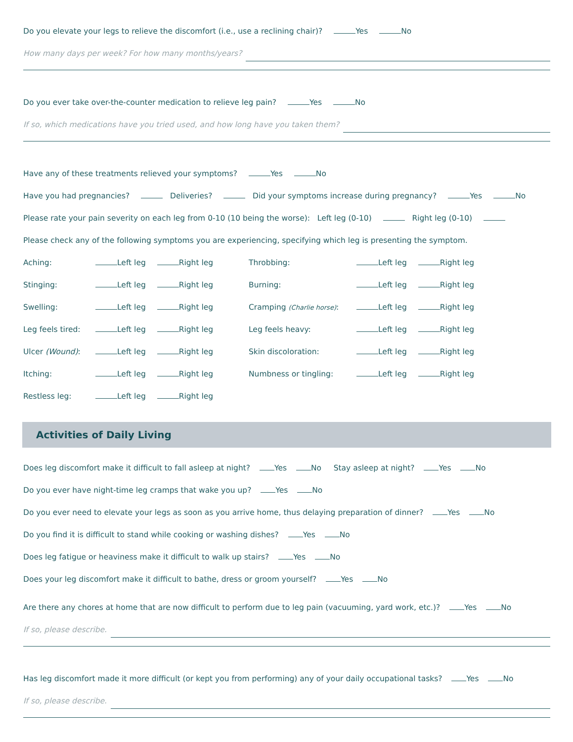Do you elevate your legs to relieve the discomfort (i.e., use a reclining chair)? Yes No
How many days per week? For how many months/years?
Do you ever take over-the-counter medication to relieve leg pain? Yes No
If so, which medications have you tried used, and how long have you taken them?
Have any of these treatments relieved your symptoms? Yes No
Have you had pregnancies? Deliveries? Did your symptoms increase during pregnancy? Yes No
Please rate your pain severity on each leg from 0-10 (10 being the worse): Left leg (0-10) Right leg (0-10)
Please check any of the following symptoms you are experiencing, specifying which leg is presenting the symptom.
Aching:
Left leg Right leg
Throbbing:
Left leg Right leg
Stinging:
Left leg Right leg
Burning:
Left leg Right leg
Swelling:
Left leg Right leg
Cramping (Charlie horse):
Left leg Right leg
Leg feels tired:
Left leg Right leg
Leg feels heavy:
Left leg Right leg
Ulcer (Wound):
Left leg Right leg
Skin discoloration:
Left leg Right leg
Itching:
Left leg Right leg
Numbness or tingling:
Left leg Right leg
Restless leg:
Left leg Right leg
Activities of Daily Living
Does leg discomfort make it difficult to fall asleep at night? Yes No Stay asleep at night? Yes No
Do you ever have night-time leg cramps that wake you up? Yes No
Do you ever need to elevate your legs as soon as you arrive home, thus delaying preparation of dinner? Yes No
Do you find it is difficult to stand while cooking or washing dishes? Yes No
Does leg fatigue or heaviness make it difficult to walk up stairs? Yes No
Does your leg discomfort make it difficult to bathe, dress or groom yourself? Yes No
Are there any chores at home that are now difficult to perform due to leg pain (vacuuming, yard work, etc.)? Yes No
If so, please describe.
Has leg discomfort made it more difficult (or kept you from performing) any of your daily occupational tasks? Yes No
If so, please describe.